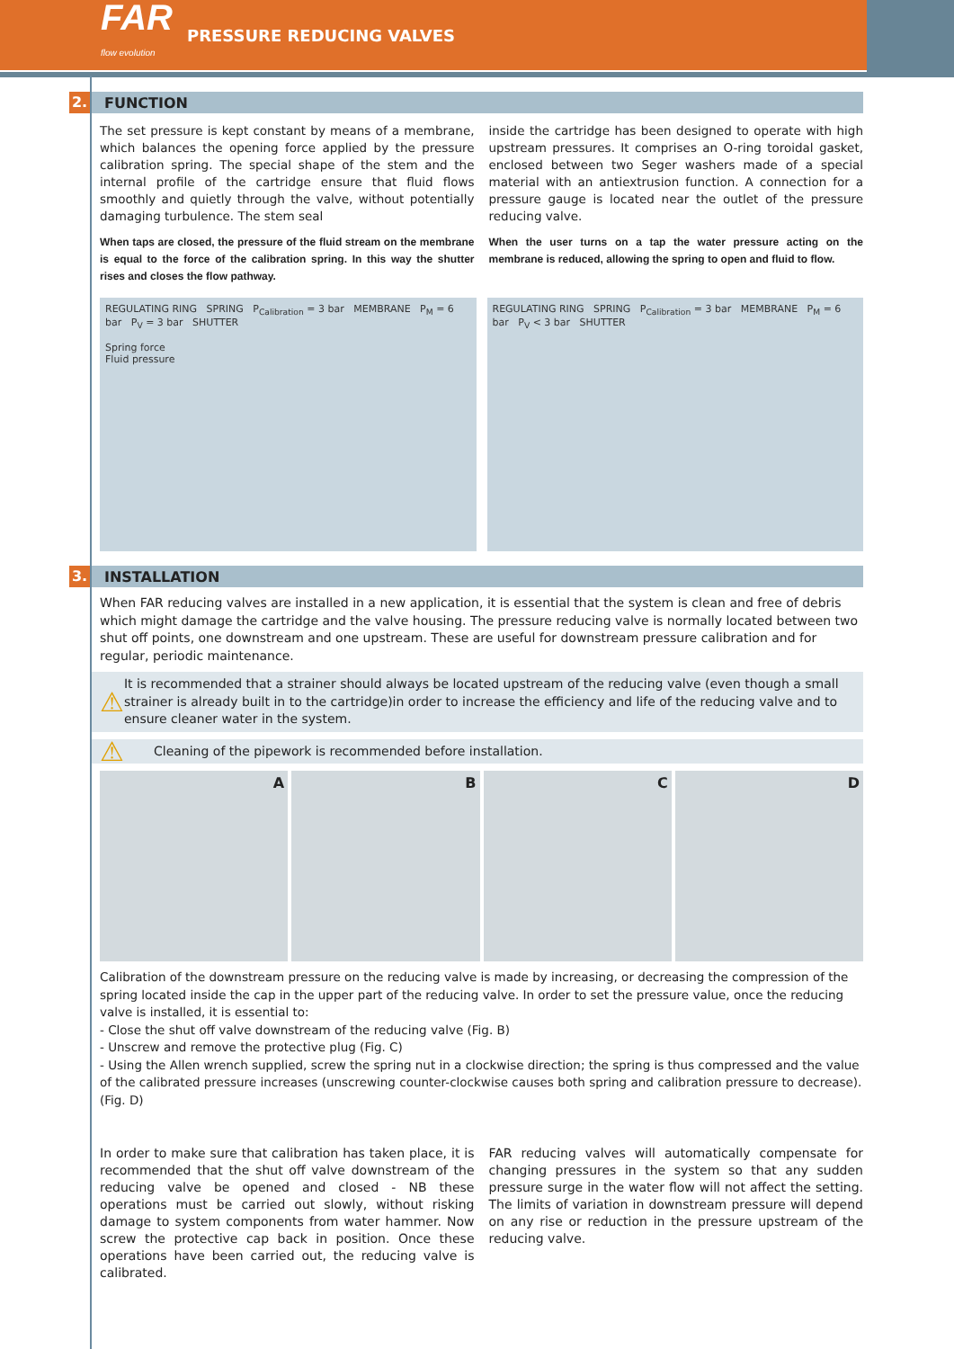FAR
flow evolution
PRESSURE REDUCING VALVES
2. FUNCTION
The set pressure is kept constant by means of a membrane, which balances the opening force applied by the pressure calibration spring. The special shape of the stem and the internal profile of the cartridge ensure that fluid flows smoothly and quietly through the valve, without potentially damaging turbulence. The stem seal
inside the cartridge has been designed to operate with high upstream pressures. It comprises an O-ring toroidal gasket, enclosed between two Seger washers made of a special material with an antiextrusion function. A connection for a pressure gauge is located near the outlet of the pressure reducing valve.
When taps are closed, the pressure of the fluid stream on the membrane is equal to the force of the calibration spring. In this way the shutter rises and closes the flow pathway.
When the user turns on a tap the water pressure acting on the membrane is reduced, allowing the spring to open and fluid to flow.
REGULATING RING SPRING P<sub>Calibration</sub> = 3 bar MEMBRANE P<sub>M</sub> = 6 bar P<sub>V</sub> = 3 bar SHUTTER
Spring force
Fluid pressure
REGULATING RING SPRING P<sub>Calibration</sub> = 3 bar MEMBRANE P<sub>M</sub> = 6 bar P<sub>V</sub> < 3 bar SHUTTER
3. INSTALLATION
When FAR reducing valves are installed in a new application, it is essential that the system is clean and free of debris which might damage the cartridge and the valve housing. The pressure reducing valve is normally located between two shut off points, one downstream and one upstream. These are useful for downstream pressure calibration and for regular, periodic maintenance.
⚠
It is recommended that a strainer should always be located upstream of the reducing valve (even though a small strainer is already built in to the cartridge)in order to increase the efficiency and life of the reducing valve and to ensure cleaner water in the system.
⚠
Cleaning of the pipework is recommended before installation.
A B C D
Calibration of the downstream pressure on the reducing valve is made by increasing, or decreasing the compression of the spring located inside the cap in the upper part of the reducing valve. In order to set the pressure value, once the reducing valve is installed, it is essential to:
- Close the shut off valve downstream of the reducing valve (Fig. B)
- Unscrew and remove the protective plug (Fig. C)
- Using the Allen wrench supplied, screw the spring nut in a clockwise direction; the spring is thus compressed and the value of the calibrated pressure increases (unscrewing counter-clockwise causes both spring and calibration pressure to decrease). (Fig. D)
In order to make sure that calibration has taken place, it is recommended that the shut off valve downstream of the reducing valve be opened and closed - NB these operations must be carried out slowly, without risking damage to system components from water hammer. Now screw the protective cap back in position. Once these operations have been carried out, the reducing valve is calibrated.
FAR reducing valves will automatically compensate for changing pressures in the system so that any sudden pressure surge in the water flow will not affect the setting. The limits of variation in downstream pressure will depend on any rise or reduction in the pressure upstream of the reducing valve.